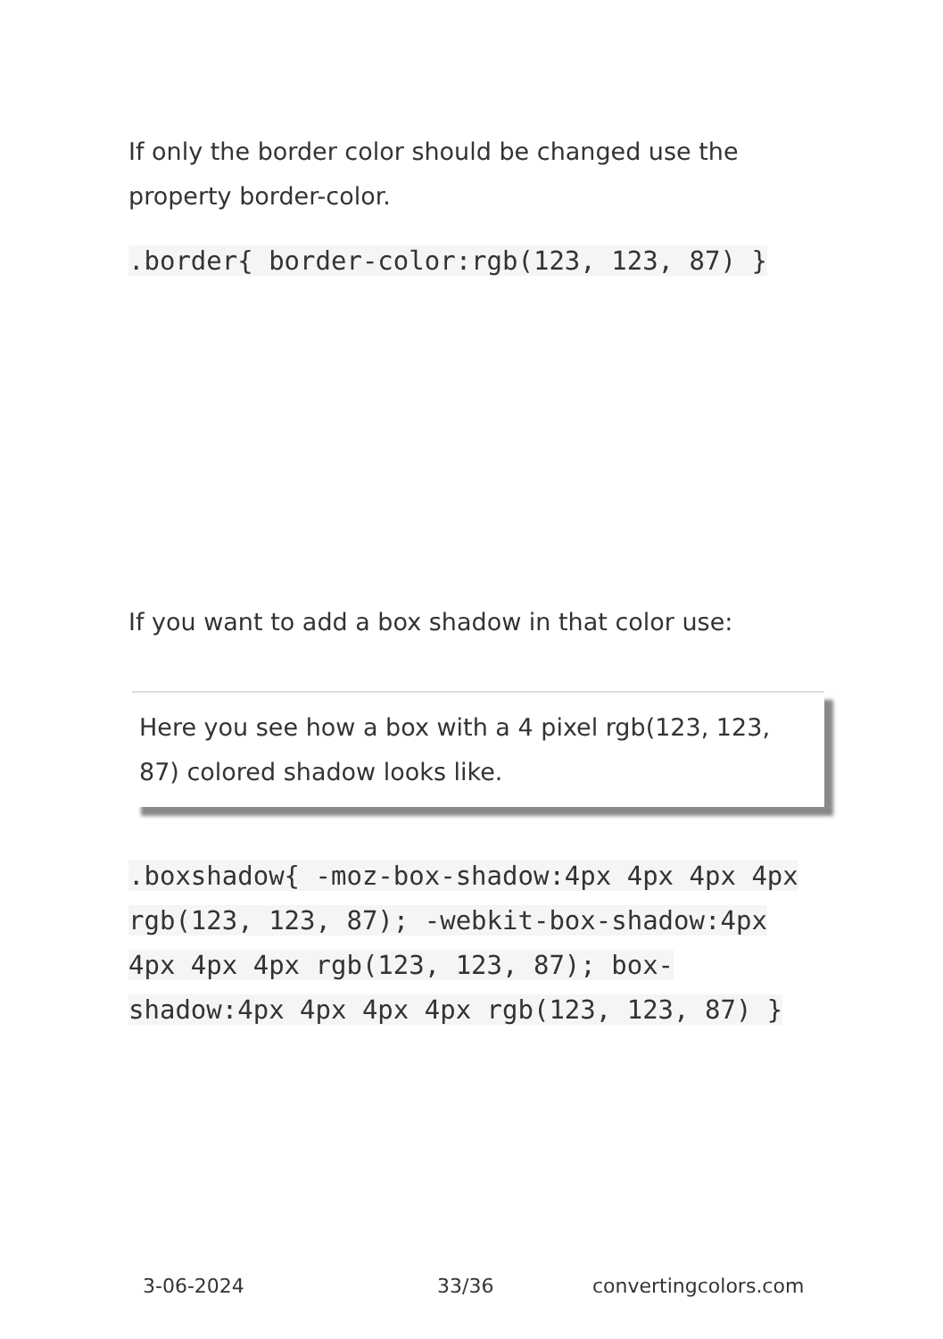If only the border color should be changed use the property border-color.
.border{ border-color:rgb(123, 123, 87) }
If you want to add a box shadow in that color use:
Here you see how a box with a 4 pixel rgb(123, 123, 87) colored shadow looks like.
.boxshadow{ -moz-box-shadow:4px 4px 4px 4px rgb(123, 123, 87); -webkit-box-shadow:4px 4px 4px 4px rgb(123, 123, 87); box-shadow:4px 4px 4px 4px rgb(123, 123, 87) }
3-06-2024 33/36 convertingcolors.com